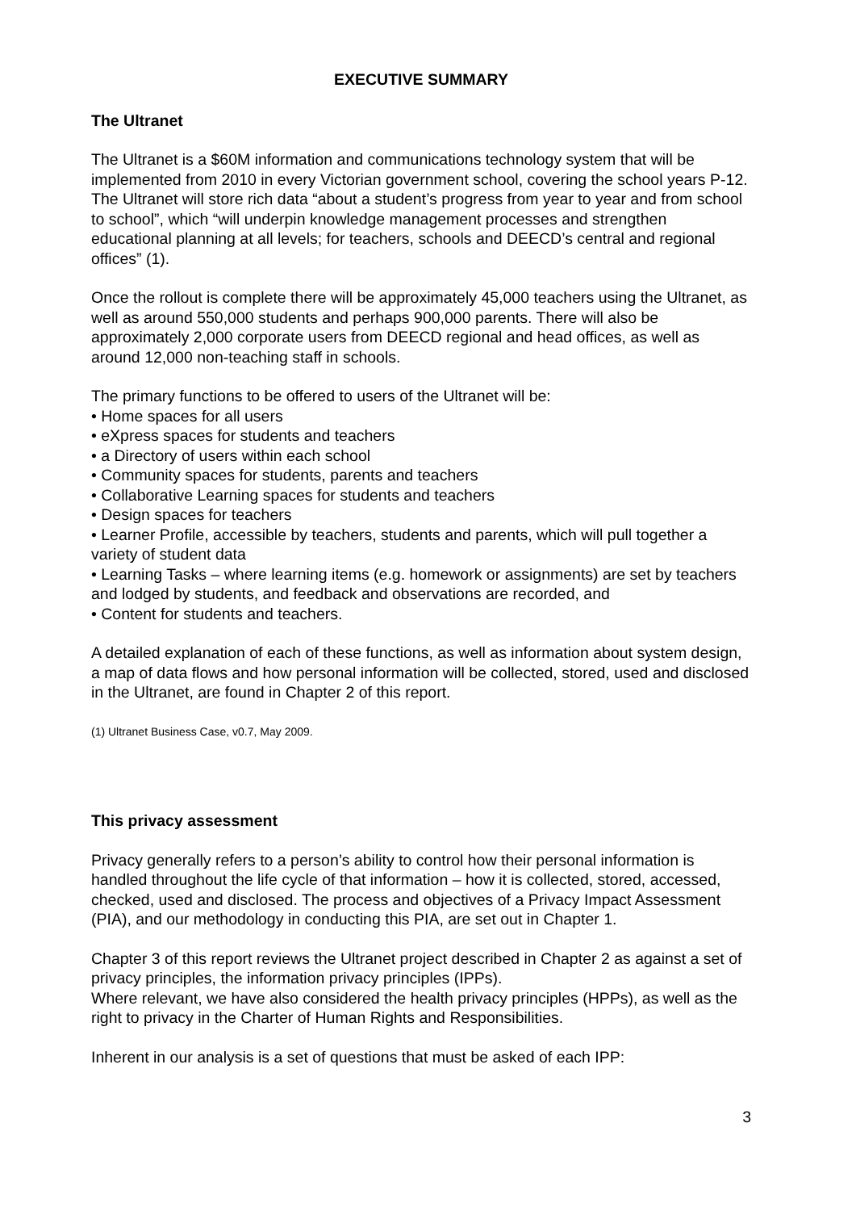EXECUTIVE SUMMARY
The Ultranet
The Ultranet is a $60M information and communications technology system that will be implemented from 2010 in every Victorian government school, covering the school years P-12. The Ultranet will store rich data “about a student’s progress from year to year and from school to school”, which “will underpin knowledge management processes and strengthen educational planning at all levels; for teachers, schools and DEECD’s central and regional offices” (1).
Once the rollout is complete there will be approximately 45,000 teachers using the Ultranet, as well as around 550,000 students and perhaps 900,000 parents. There will also be approximately 2,000 corporate users from DEECD regional and head offices, as well as around 12,000 non-teaching staff in schools.
The primary functions to be offered to users of the Ultranet will be:
• Home spaces for all users
• eXpress spaces for students and teachers
• a Directory of users within each school
• Community spaces for students, parents and teachers
• Collaborative Learning spaces for students and teachers
• Design spaces for teachers
• Learner Profile, accessible by teachers, students and parents, which will pull together a variety of student data
• Learning Tasks – where learning items (e.g. homework or assignments) are set by teachers and lodged by students, and feedback and observations are recorded, and
• Content for students and teachers.
A detailed explanation of each of these functions, as well as information about system design, a map of data flows and how personal information will be collected, stored, used and disclosed in the Ultranet, are found in Chapter 2 of this report.
(1) Ultranet Business Case, v0.7, May 2009.
This privacy assessment
Privacy generally refers to a person’s ability to control how their personal information is handled throughout the life cycle of that information – how it is collected, stored, accessed, checked, used and disclosed. The process and objectives of a Privacy Impact Assessment (PIA), and our methodology in conducting this PIA, are set out in Chapter 1.
Chapter 3 of this report reviews the Ultranet project described in Chapter 2 as against a set of privacy principles, the information privacy principles (IPPs).
Where relevant, we have also considered the health privacy principles (HPPs), as well as the right to privacy in the Charter of Human Rights and Responsibilities.
Inherent in our analysis is a set of questions that must be asked of each IPP:
3